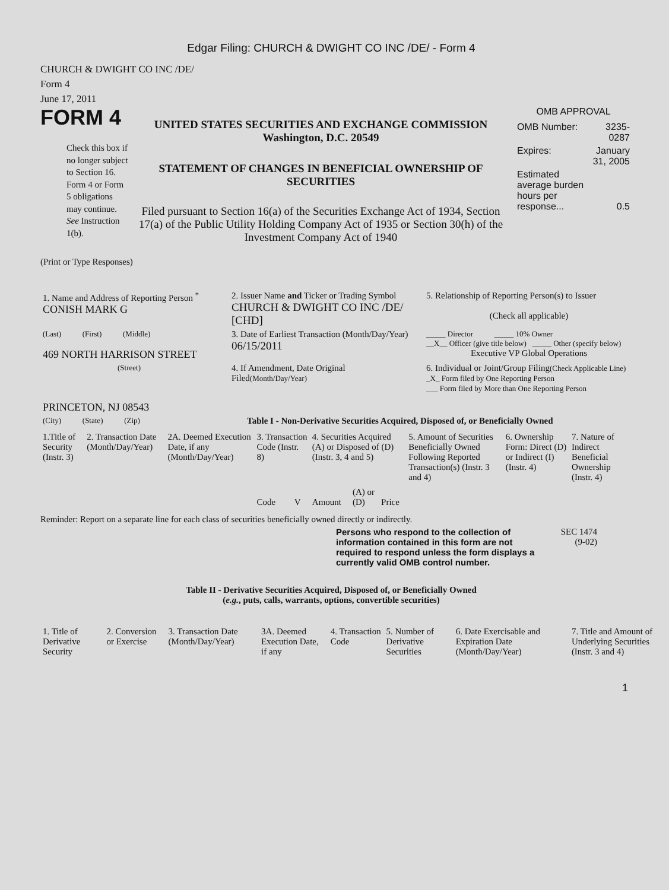Edgar Filing: CHURCH & DWIGHT CO INC /DE/ - Form 4
CHURCH & DWIGHT CO INC /DE/
Form 4
June 17, 2011
FORM 4
Check this box if no longer subject to Section 16. Form 4 or Form 5 obligations may continue. See Instruction 1(b).
UNITED STATES SECURITIES AND EXCHANGE COMMISSION
Washington, D.C. 20549
STATEMENT OF CHANGES IN BENEFICIAL OWNERSHIP OF SECURITIES
Filed pursuant to Section 16(a) of the Securities Exchange Act of 1934, Section 17(a) of the Public Utility Holding Company Act of 1935 or Section 30(h) of the Investment Company Act of 1940
OMB APPROVAL
| OMB Number: | 3235-0287 |
| Expires: | January 31, 2005 |
| Estimated average burden hours per response... | 0.5 |
(Print or Type Responses)
| 1. Name and Address of Reporting Person <sup>*</sup> CONISH MARK G | 2. Issuer Name and Ticker or Trading Symbol CHURCH & DWIGHT CO INC /DE/ [CHD] | 5. Relationship of Reporting Person(s) to Issuer (Check all applicable) |
| (Last) (First) (Middle) 469 NORTH HARRISON STREET | 3. Date of Earliest Transaction (Month/Day/Year) 06/15/2011 | _____ Director _____ 10% Owner __X__ Officer (give title below) _____ Other (specify below) Executive VP Global Operations |
| (Street) PRINCETON, NJ 08543 | 4. If Amendment, Date Original Filed (Month/Day/Year) | 6. Individual or Joint/Group Filing (Check Applicable Line) _X_ Form filed by One Reporting Person ___ Form filed by More than One Reporting Person |
| (City) (State) (Zip) | Table I - Non-Derivative Securities Acquired, Disposed of, or Beneficially Owned | |
| 1.Title of Security (Instr. 3) | 2. Transaction Date (Month/Day/Year) | 2A. Deemed Execution Date, if any (Month/Day/Year) | 3. Transaction Code (Instr. 8) | | 4. Securities Acquired (A) or Disposed of (D) (Instr. 3, 4 and 5) | | | 5. Amount of Securities Beneficially Owned Following Reported Transaction(s) (Instr. 3 and 4) | 6. Ownership Form: Direct (D) or Indirect (I) (Instr. 4) | 7. Nature of Indirect Beneficial Ownership (Instr. 4) |
| --- | --- | --- | --- | --- | --- | --- | --- | --- | --- | --- |
| | | | Code | V | Amount | (A) or (D) | Price | | | |
Reminder: Report on a separate line for each class of securities beneficially owned directly or indirectly.
Persons who respond to the collection of information contained in this form are not required to respond unless the form displays a currently valid OMB control number.
SEC 1474
(9-02)
Table II - Derivative Securities Acquired, Disposed of, or Beneficially Owned
(e.g., puts, calls, warrants, options, convertible securities)
| 1. Title of Derivative Security | 2. Conversion or Exercise | 3. Transaction Date (Month/Day/Year) | 3A. Deemed Execution Date, if any | 4. Transaction Code | 5. Number of Derivative Securities | 6. Date Exercisable and Expiration Date (Month/Day/Year) | 7. Title and Amount of Underlying Securities (Instr. 3 and 4) |
| --- | --- | --- | --- | --- | --- | --- | --- |
1